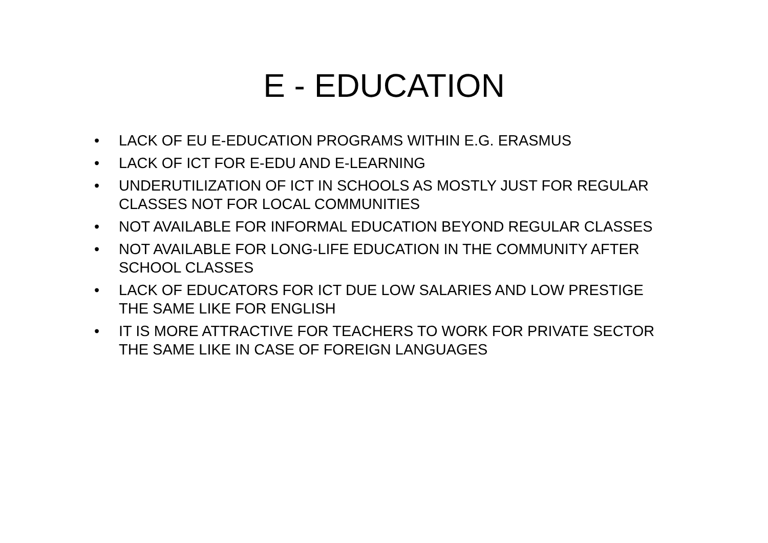E - EDUCATION
• LACK OF EU E-EDUCATION PROGRAMS WITHIN E.G. ERASMUS
• LACK OF ICT FOR E-EDU AND E-LEARNING
• UNDERUTILIZATION OF ICT IN SCHOOLS AS MOSTLY JUST FOR REGULAR CLASSES NOT FOR LOCAL COMMUNITIES
• NOT AVAILABLE FOR INFORMAL EDUCATION BEYOND REGULAR CLASSES
• NOT AVAILABLE FOR LONG-LIFE EDUCATION IN THE COMMUNITY AFTER SCHOOL CLASSES
• LACK OF EDUCATORS FOR ICT DUE LOW SALARIES AND LOW PRESTIGE THE SAME LIKE FOR ENGLISH
• IT IS MORE ATTRACTIVE FOR TEACHERS TO WORK FOR PRIVATE SECTOR THE SAME LIKE IN CASE OF FOREIGN LANGUAGES